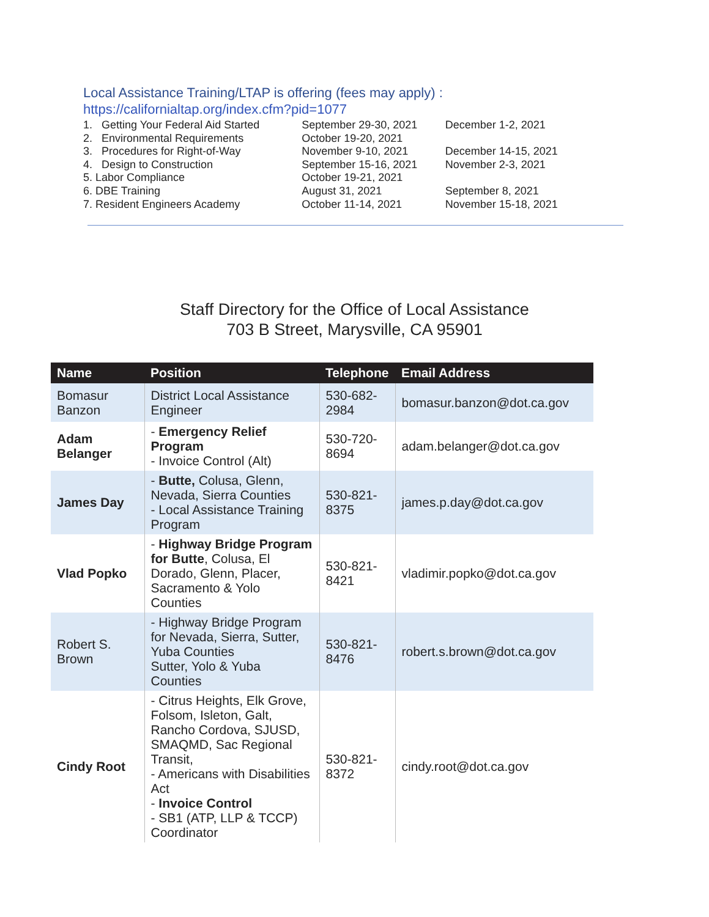Local Assistance Training/LTAP is offering (fees may apply) :
https://californialtap.org/index.cfm?pid=1077
| 1. Getting Your Federal Aid Started | September 29-30, 2021 | December 1-2, 2021 |
| 2. Environmental Requirements | October 19-20, 2021 | |
| 3. Procedures for Right-of-Way | November 9-10, 2021 | December 14-15, 2021 |
| 4. Design to Construction | September 15-16, 2021 | November 2-3, 2021 |
| 5. Labor Compliance | October 19-21, 2021 | |
| 6. DBE Training | August 31, 2021 | September 8, 2021 |
| 7. Resident Engineers Academy | October 11-14, 2021 | November 15-18, 2021 |
Staff Directory for the Office of Local Assistance
703 B Street, Marysville, CA 95901
| Name | Position | Telephone | Email Address |
| --- | --- | --- | --- |
| Bomasur Banzon | District Local Assistance Engineer | 530-682-2984 | bomasur.banzon@dot.ca.gov |
| Adam Belanger | - Emergency Relief Program - Invoice Control (Alt) | 530-720-8694 | adam.belanger@dot.ca.gov |
| James Day | - Butte, Colusa, Glenn, Nevada, Sierra Counties - Local Assistance Training Program | 530-821-8375 | james.p.day@dot.ca.gov |
| Vlad Popko | - Highway Bridge Program for Butte , Colusa, El Dorado, Glenn, Placer, Sacramento & Yolo Counties | 530-821-8421 | vladimir.popko@dot.ca.gov |
| Robert S. Brown | - Highway Bridge Program for Nevada, Sierra, Sutter, Yuba Counties Sutter, Yolo & Yuba Counties | 530-821-8476 | robert.s.brown@dot.ca.gov |
| Cindy Root | - Citrus Heights, Elk Grove, Folsom, Isleton, Galt, Rancho Cordova, SJUSD, SMAQMD, Sac Regional Transit, - Americans with Disabilities Act - Invoice Control - SB1 (ATP, LLP & TCCP) Coordinator | 530-821-8372 | cindy.root@dot.ca.gov |